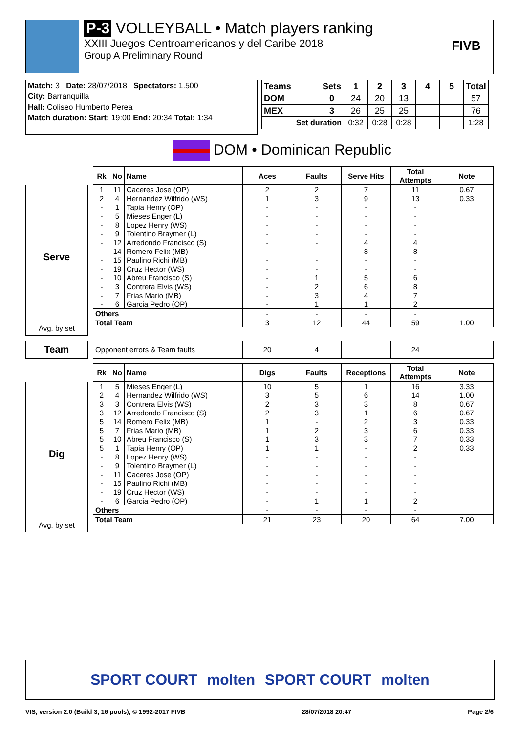P-3 VOLLEYBALL • Match players ranking
XXIII Juegos Centroamericanos y del Caribe 2018
Group A Preliminary Round
FIVB
Match: 3 Date: 28/07/2018 Spectators: 1.500
City: Barranquilla
Hall: Coliseo Humberto Perea
Match duration: Start: 19:00 End: 20:34 Total: 1:34
| Teams | Sets | 1 | 2 | 3 | 4 | 5 | Total |
| --- | --- | --- | --- | --- | --- | --- | --- |
| DOM | 0 | 24 | 20 | 13 | | | 57 |
| MEX | 3 | 26 | 25 | 25 | | | 76 |
| Set duration | | 0:32 | 0:28 | 0:28 | | | 1:28 |
DOM • Dominican Republic
Serve
Avg. by set
| Rk | No | Name | Aces | Faults | Serve Hits | Total Attempts | Note |
| --- | --- | --- | --- | --- | --- | --- | --- |
| 1 | 11 | Caceres Jose (OP) | 2 | 2 | 7 | 11 | 0.67 |
| 2 | 4 | Hernandez Wilfrido (WS) | 1 | 3 | 9 | 13 | 0.33 |
| - | 1 | Tapia Henry (OP) | - | - | - | - | |
| - | 5 | Mieses Enger (L) | - | - | - | - | |
| - | 8 | Lopez Henry (WS) | - | - | - | - | |
| - | 9 | Tolentino Braymer (L) | - | - | - | - | |
| - | 12 | Arredondo Francisco (S) | - | - | 4 | 4 | |
| - | 14 | Romero Felix (MB) | - | - | 8 | 8 | |
| - | 15 | Paulino Richi (MB) | - | - | - | - | |
| - | 19 | Cruz Hector (WS) | - | - | - | - | |
| - | 10 | Abreu Francisco (S) | - | 1 | 5 | 6 | |
| - | 3 | Contrera Elvis (WS) | - | 2 | 6 | 8 | |
| - | 7 | Frias Mario (MB) | - | 3 | 4 | 7 | |
| - | 6 | Garcia Pedro (OP) | - | 1 | 1 | 2 | |
| Others | | | - | - | - | - | |
| Total Team | | | 3 | 12 | 44 | 59 | 1.00 |
Team
| Opponent errors & Team faults | 20 | 4 | | 24 | |
Dig
Avg. by set
| Rk | No | Name | Digs | Faults | Receptions | Total Attempts | Note |
| --- | --- | --- | --- | --- | --- | --- | --- |
| 1 | 5 | Mieses Enger (L) | 10 | 5 | 1 | 16 | 3.33 |
| 2 | 4 | Hernandez Wilfrido (WS) | 3 | 5 | 6 | 14 | 1.00 |
| 3 | 3 | Contrera Elvis (WS) | 2 | 3 | 3 | 8 | 0.67 |
| 3 | 12 | Arredondo Francisco (S) | 2 | 3 | 1 | 6 | 0.67 |
| 5 | 14 | Romero Felix (MB) | 1 | - | 2 | 3 | 0.33 |
| 5 | 7 | Frias Mario (MB) | 1 | 2 | 3 | 6 | 0.33 |
| 5 | 10 | Abreu Francisco (S) | 1 | 3 | 3 | 7 | 0.33 |
| 5 | 1 | Tapia Henry (OP) | 1 | 1 | - | 2 | 0.33 |
| - | 8 | Lopez Henry (WS) | - | - | - | - | |
| - | 9 | Tolentino Braymer (L) | - | - | - | - | |
| - | 11 | Caceres Jose (OP) | - | - | - | - | |
| - | 15 | Paulino Richi (MB) | - | - | - | - | |
| - | 19 | Cruz Hector (WS) | - | - | - | - | |
| - | 6 | Garcia Pedro (OP) | - | 1 | 1 | 2 | |
| Others | | | - | - | - | - | |
| Total Team | | | 21 | 23 | 20 | 64 | 7.00 |
SPORT COURT molten SPORT COURT molten
VIS, version 2.0 (Build 3, 16 pools), © 1992-2017 FIVB 28/07/2018 20:47 Page 2/6